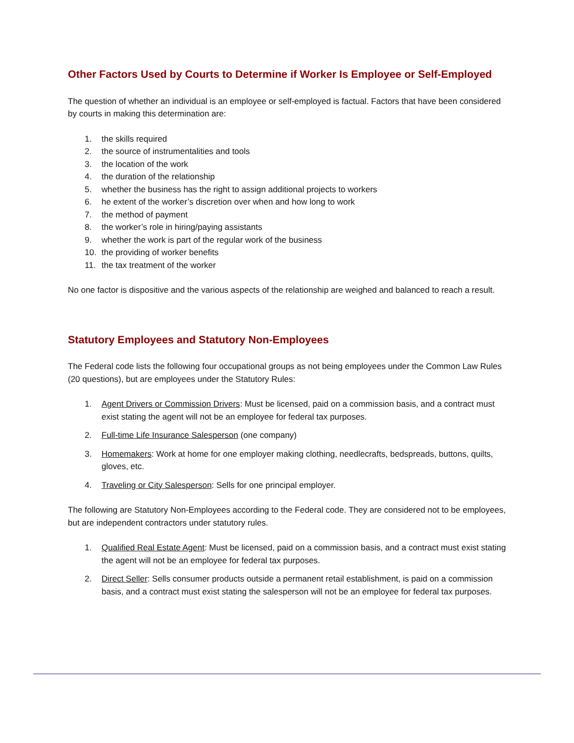Other Factors Used by Courts to Determine if Worker Is Employee or Self-Employed
The question of whether an individual is an employee or self-employed is factual. Factors that have been considered by courts in making this determination are:
1. the skills required
2. the source of instrumentalities and tools
3. the location of the work
4. the duration of the relationship
5. whether the business has the right to assign additional projects to workers
6. he extent of the worker’s discretion over when and how long to work
7. the method of payment
8. the worker’s role in hiring/paying assistants
9. whether the work is part of the regular work of the business
10. the providing of worker benefits
11. the tax treatment of the worker
No one factor is dispositive and the various aspects of the relationship are weighed and balanced to reach a result.
Statutory Employees and Statutory Non-Employees
The Federal code lists the following four occupational groups as not being employees under the Common Law Rules (20 questions), but are employees under the Statutory Rules:
1. Agent Drivers or Commission Drivers: Must be licensed, paid on a commission basis, and a contract must exist stating the agent will not be an employee for federal tax purposes.
2. Full-time Life Insurance Salesperson (one company)
3. Homemakers: Work at home for one employer making clothing, needlecrafts, bedspreads, buttons, quilts, gloves, etc.
4. Traveling or City Salesperson: Sells for one principal employer.
The following are Statutory Non-Employees according to the Federal code. They are considered not to be employees, but are independent contractors under statutory rules.
1. Qualified Real Estate Agent: Must be licensed, paid on a commission basis, and a contract must exist stating the agent will not be an employee for federal tax purposes.
2. Direct Seller: Sells consumer products outside a permanent retail establishment, is paid on a commission basis, and a contract must exist stating the salesperson will not be an employee for federal tax purposes.